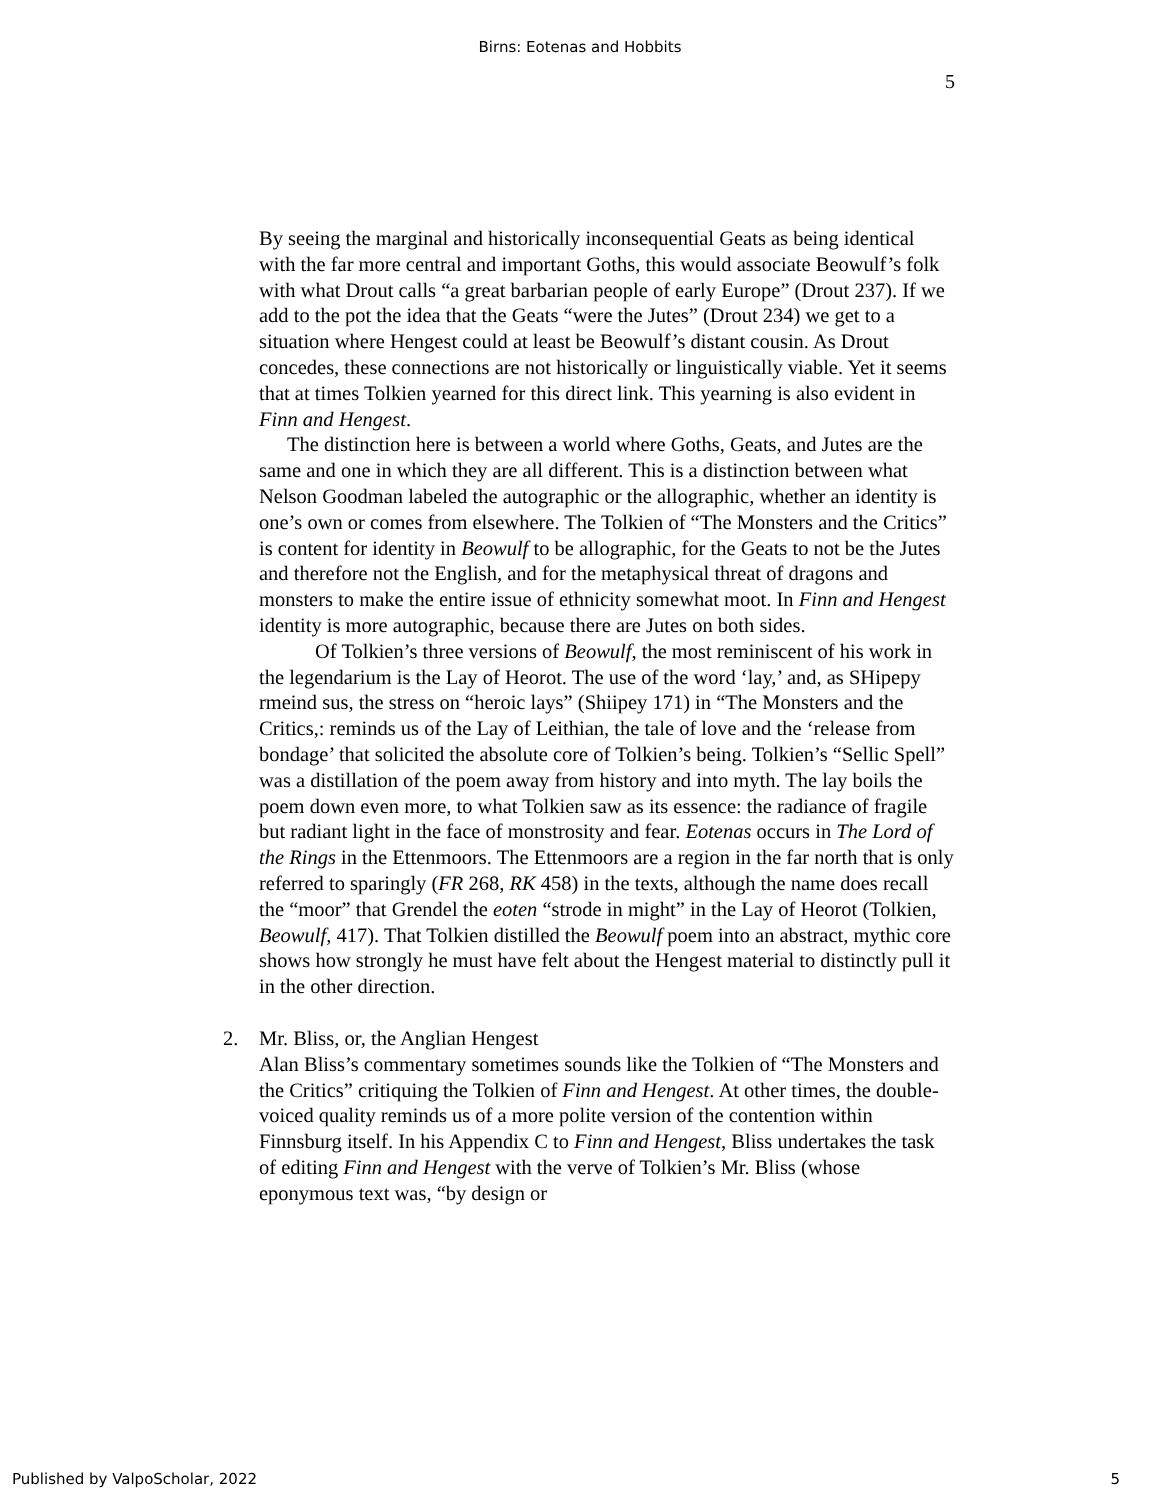Birns: Eotenas and Hobbits
5
By seeing the marginal and historically inconsequential Geats as being identical with the far more central and important Goths, this would associate Beowulf’s folk with what Drout calls “a great barbarian people of early Europe” (Drout 237). If we add to the pot the idea that the Geats “were the Jutes” (Drout 234) we get to a situation where Hengest could at least be Beowulf’s distant cousin. As Drout concedes, these connections are not historically or linguistically viable. Yet it seems that at times Tolkien yearned for this direct link. This yearning is also evident in Finn and Hengest.
The distinction here is between a world where Goths, Geats, and Jutes are the same and one in which they are all different. This is a distinction between what Nelson Goodman labeled the autographic or the allographic, whether an identity is one’s own or comes from elsewhere. The Tolkien of “The Monsters and the Critics” is content for identity in Beowulf to be allographic, for the Geats to not be the Jutes and therefore not the English, and for the metaphysical threat of dragons and monsters to make the entire issue of ethnicity somewhat moot. In Finn and Hengest identity is more autographic, because there are Jutes on both sides.
Of Tolkien’s three versions of Beowulf, the most reminiscent of his work in the legendarium is the Lay of Heorot. The use of the word ‘lay,’ and, as SHipepy rmeind sus, the stress on “heroic lays” (Shiipey 171) in “The Monsters and the Critics,: reminds us of the Lay of Leithian, the tale of love and the ‘release from bondage’ that solicited the absolute core of Tolkien’s being. Tolkien’s “Sellic Spell” was a distillation of the poem away from history and into myth. The lay boils the poem down even more, to what Tolkien saw as its essence: the radiance of fragile but radiant light in the face of monstrosity and fear. Eotenas occurs in The Lord of the Rings in the Ettenmoors. The Ettenmoors are a region in the far north that is only referred to sparingly (FR 268, RK 458) in the texts, although the name does recall the “moor” that Grendel the eoten “strode in might” in the Lay of Heorot (Tolkien, Beowulf, 417). That Tolkien distilled the Beowulf poem into an abstract, mythic core shows how strongly he must have felt about the Hengest material to distinctly pull it in the other direction.
2. Mr. Bliss, or, the Anglian Hengest
Alan Bliss’s commentary sometimes sounds like the Tolkien of “The Monsters and the Critics” critiquing the Tolkien of Finn and Hengest. At other times, the double-voiced quality reminds us of a more polite version of the contention within Finnsburg itself. In his Appendix C to Finn and Hengest, Bliss undertakes the task of editing Finn and Hengest with the verve of Tolkien’s Mr. Bliss (whose eponymous text was, “by design or
Published by ValpoScholar, 2022 5